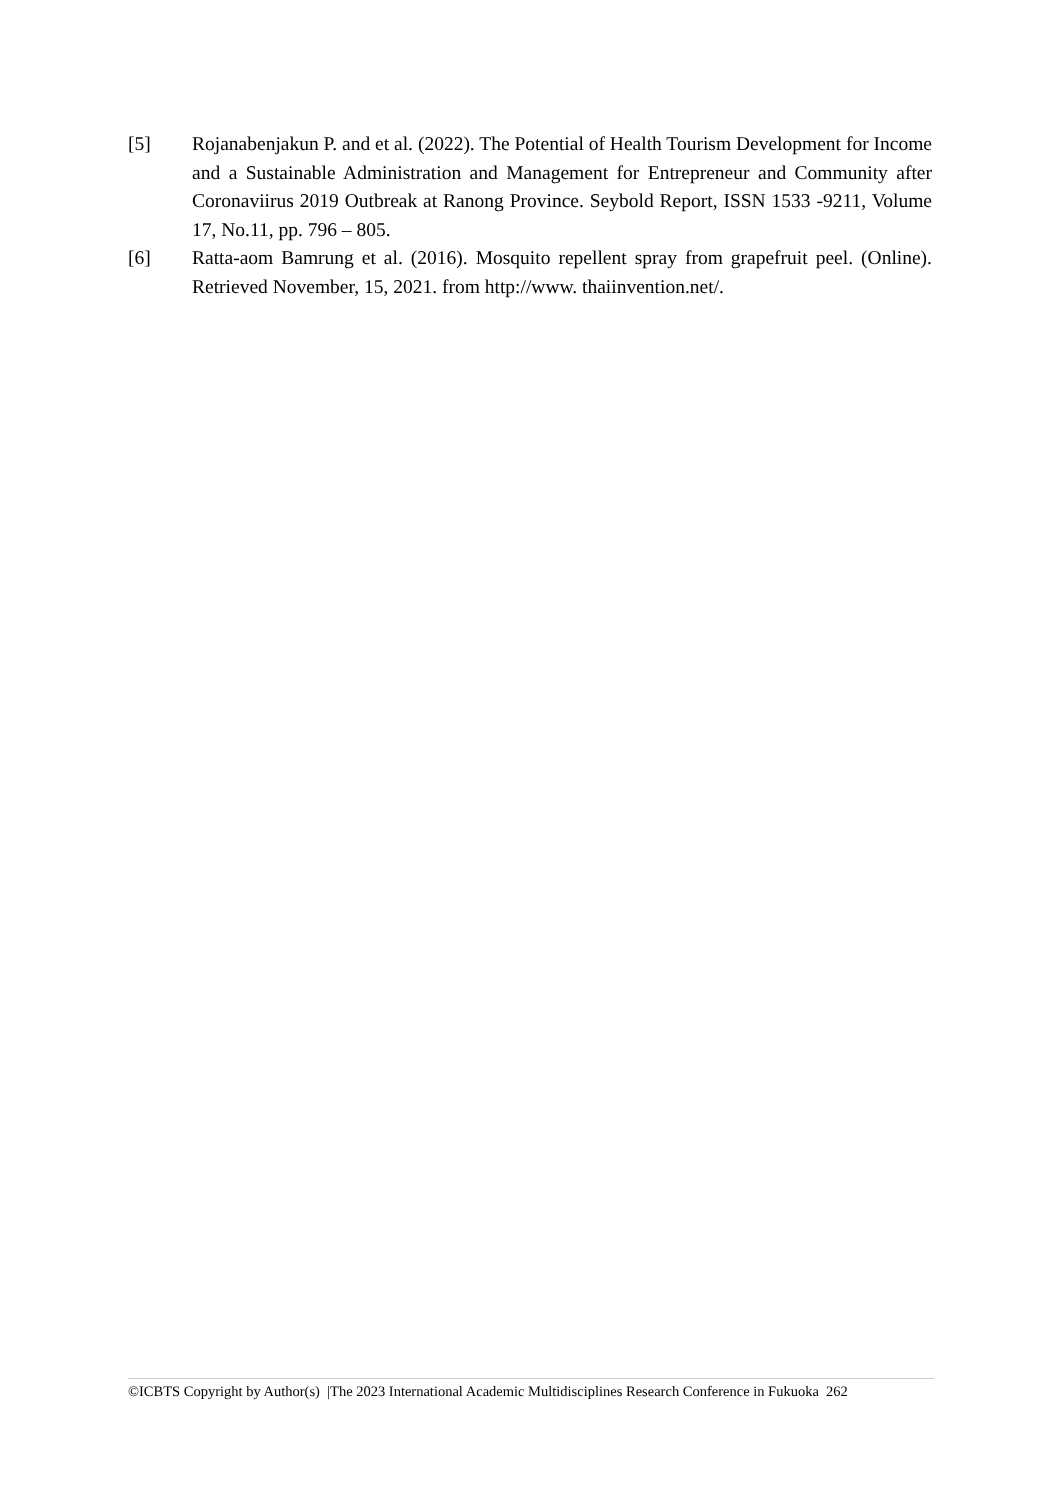[5] Rojanabenjakun P. and et al. (2022). The Potential of Health Tourism Development for Income and a Sustainable Administration and Management for Entrepreneur and Community after Coronaviirus 2019 Outbreak at Ranong Province. Seybold Report, ISSN 1533 -9211, Volume 17, No.11, pp. 796 – 805.
[6] Ratta-aom Bamrung et al. (2016). Mosquito repellent spray from grapefruit peel. (Online). Retrieved November, 15, 2021. from http://www. thaiinvention.net/.
©ICBTS Copyright by Author(s) |The 2023 International Academic Multidisciplines Research Conference in Fukuoka 262